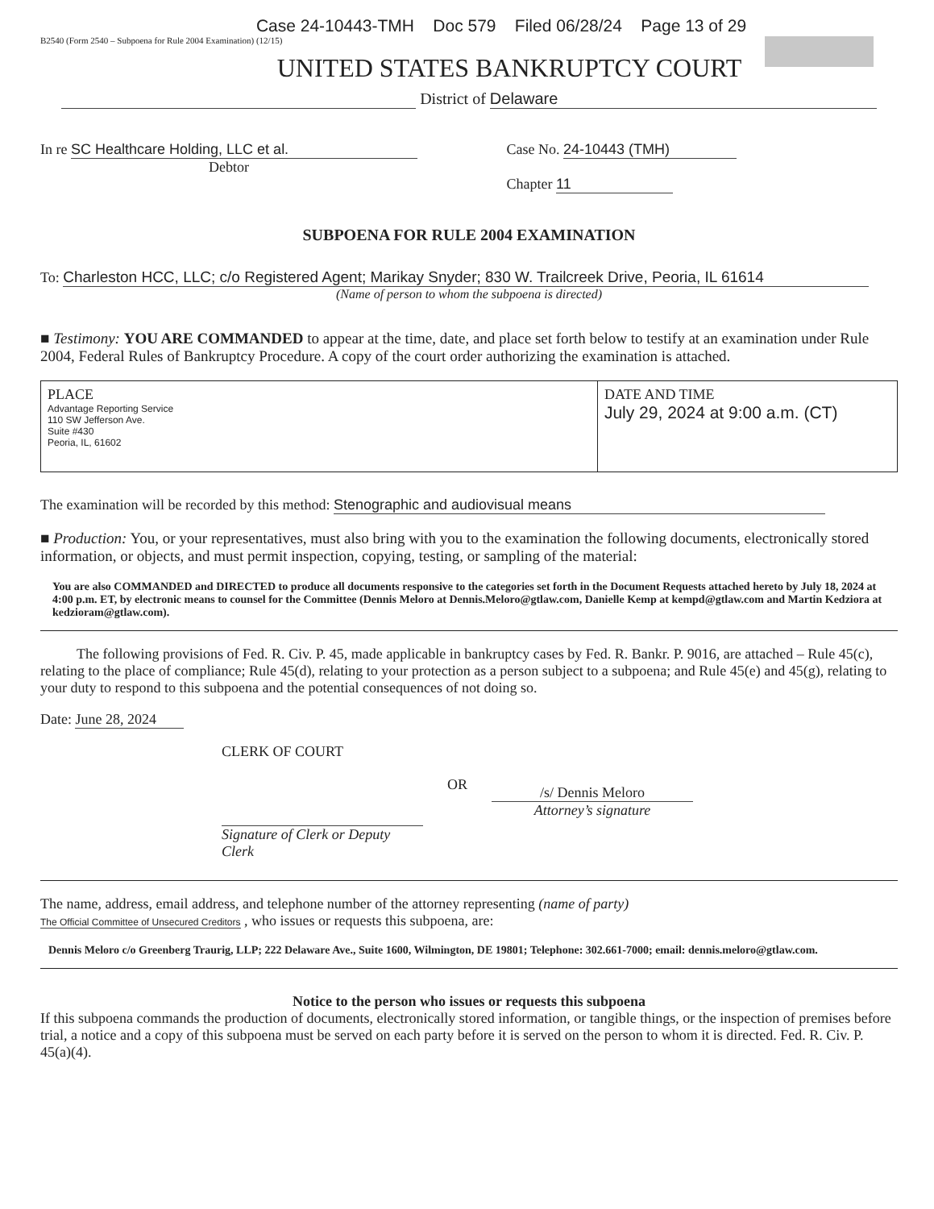Case 24-10443-TMH Doc 579 Filed 06/28/24 Page 13 of 29
B2540 (Form 2540 – Subpoena for Rule 2004 Examination) (12/15)
UNITED STATES BANKRUPTCY COURT
District of Delaware
In re SC Healthcare Holding, LLC et al.
Debtor
Case No. 24-10443 (TMH)
Chapter 11
SUBPOENA FOR RULE 2004 EXAMINATION
To: Charleston HCC, LLC; c/o Registered Agent; Marikay Snyder; 830 W. Trailcreek Drive, Peoria, IL 61614
(Name of person to whom the subpoena is directed)
■ Testimony: YOU ARE COMMANDED to appear at the time, date, and place set forth below to testify at an examination under Rule 2004, Federal Rules of Bankruptcy Procedure. A copy of the court order authorizing the examination is attached.
| PLACE Advantage Reporting Service 110 SW Jefferson Ave. Suite #430 Peoria, IL, 61602 | DATE AND TIME July 29, 2024 at 9:00 a.m. (CT) |
The examination will be recorded by this method: Stenographic and audiovisual means
■ Production: You, or your representatives, must also bring with you to the examination the following documents, electronically stored information, or objects, and must permit inspection, copying, testing, or sampling of the material:
You are also COMMANDED and DIRECTED to produce all documents responsive to the categories set forth in the Document Requests attached hereto by July 18, 2024 at 4:00 p.m. ET, by electronic means to counsel for the Committee (Dennis Meloro at Dennis.Meloro@gtlaw.com, Danielle Kemp at kempd@gtlaw.com and Martin Kedziora at kedzioram@gtlaw.com).
The following provisions of Fed. R. Civ. P. 45, made applicable in bankruptcy cases by Fed. R. Bankr. P. 9016, are attached – Rule 45(c), relating to the place of compliance; Rule 45(d), relating to your protection as a person subject to a subpoena; and Rule 45(e) and 45(g), relating to your duty to respond to this subpoena and the potential consequences of not doing so.
Date: June 28, 2024
CLERK OF COURT
Signature of Clerk or Deputy Clerk
OR
/s/ Dennis Meloro
Attorney’s signature
The name, address, email address, and telephone number of the attorney representing (name of party)
The Official Committee of Unsecured Creditors , who issues or requests this subpoena, are:
Dennis Meloro c/o Greenberg Traurig, LLP; 222 Delaware Ave., Suite 1600, Wilmington, DE 19801; Telephone: 302.661-7000; email: dennis.meloro@gtlaw.com.
Notice to the person who issues or requests this subpoena
If this subpoena commands the production of documents, electronically stored information, or tangible things, or the inspection of premises before trial, a notice and a copy of this subpoena must be served on each party before it is served on the person to whom it is directed. Fed. R. Civ. P. 45(a)(4).